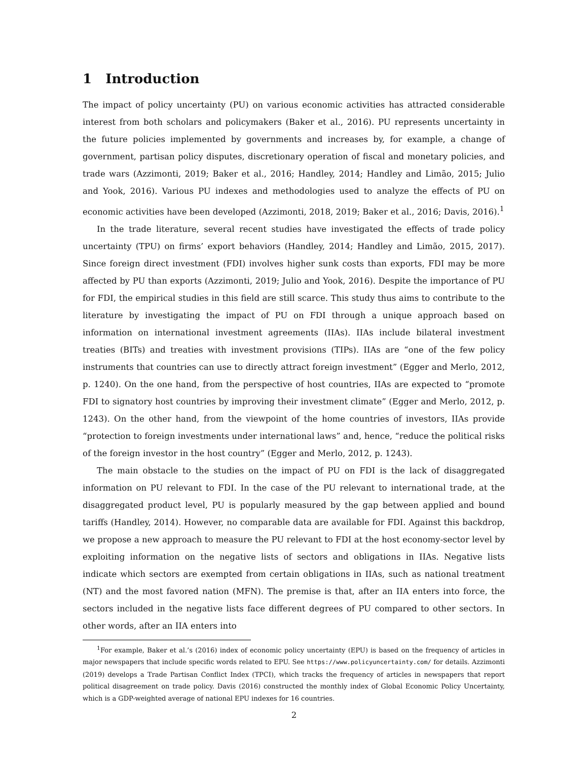1 Introduction
The impact of policy uncertainty (PU) on various economic activities has attracted considerable interest from both scholars and policymakers (Baker et al., 2016). PU represents uncertainty in the future policies implemented by governments and increases by, for example, a change of government, partisan policy disputes, discretionary operation of fiscal and monetary policies, and trade wars (Azzimonti, 2019; Baker et al., 2016; Handley, 2014; Handley and Limão, 2015; Julio and Yook, 2016). Various PU indexes and methodologies used to analyze the effects of PU on economic activities have been developed (Azzimonti, 2018, 2019; Baker et al., 2016; Davis, 2016).<sup>1</sup>
In the trade literature, several recent studies have investigated the effects of trade policy uncertainty (TPU) on firms’ export behaviors (Handley, 2014; Handley and Limão, 2015, 2017). Since foreign direct investment (FDI) involves higher sunk costs than exports, FDI may be more affected by PU than exports (Azzimonti, 2019; Julio and Yook, 2016). Despite the importance of PU for FDI, the empirical studies in this field are still scarce. This study thus aims to contribute to the literature by investigating the impact of PU on FDI through a unique approach based on information on international investment agreements (IIAs). IIAs include bilateral investment treaties (BITs) and treaties with investment provisions (TIPs). IIAs are “one of the few policy instruments that countries can use to directly attract foreign investment” (Egger and Merlo, 2012, p. 1240). On the one hand, from the perspective of host countries, IIAs are expected to “promote FDI to signatory host countries by improving their investment climate” (Egger and Merlo, 2012, p. 1243). On the other hand, from the viewpoint of the home countries of investors, IIAs provide “protection to foreign investments under international laws” and, hence, “reduce the political risks of the foreign investor in the host country” (Egger and Merlo, 2012, p. 1243).
The main obstacle to the studies on the impact of PU on FDI is the lack of disaggregated information on PU relevant to FDI. In the case of the PU relevant to international trade, at the disaggregated product level, PU is popularly measured by the gap between applied and bound tariffs (Handley, 2014). However, no comparable data are available for FDI. Against this backdrop, we propose a new approach to measure the PU relevant to FDI at the host economy-sector level by exploiting information on the negative lists of sectors and obligations in IIAs. Negative lists indicate which sectors are exempted from certain obligations in IIAs, such as national treatment (NT) and the most favored nation (MFN). The premise is that, after an IIA enters into force, the sectors included in the negative lists face different degrees of PU compared to other sectors. In other words, after an IIA enters into
<sup>1</sup> For example, Baker et al.’s (2016) index of economic policy uncertainty (EPU) is based on the frequency of articles in major newspapers that include specific words related to EPU. See https://www.policyuncertainty.com/ for details. Azzimonti (2019) develops a Trade Partisan Conflict Index (TPCI), which tracks the frequency of articles in newspapers that report political disagreement on trade policy. Davis (2016) constructed the monthly index of Global Economic Policy Uncertainty, which is a GDP-weighted average of national EPU indexes for 16 countries.
2